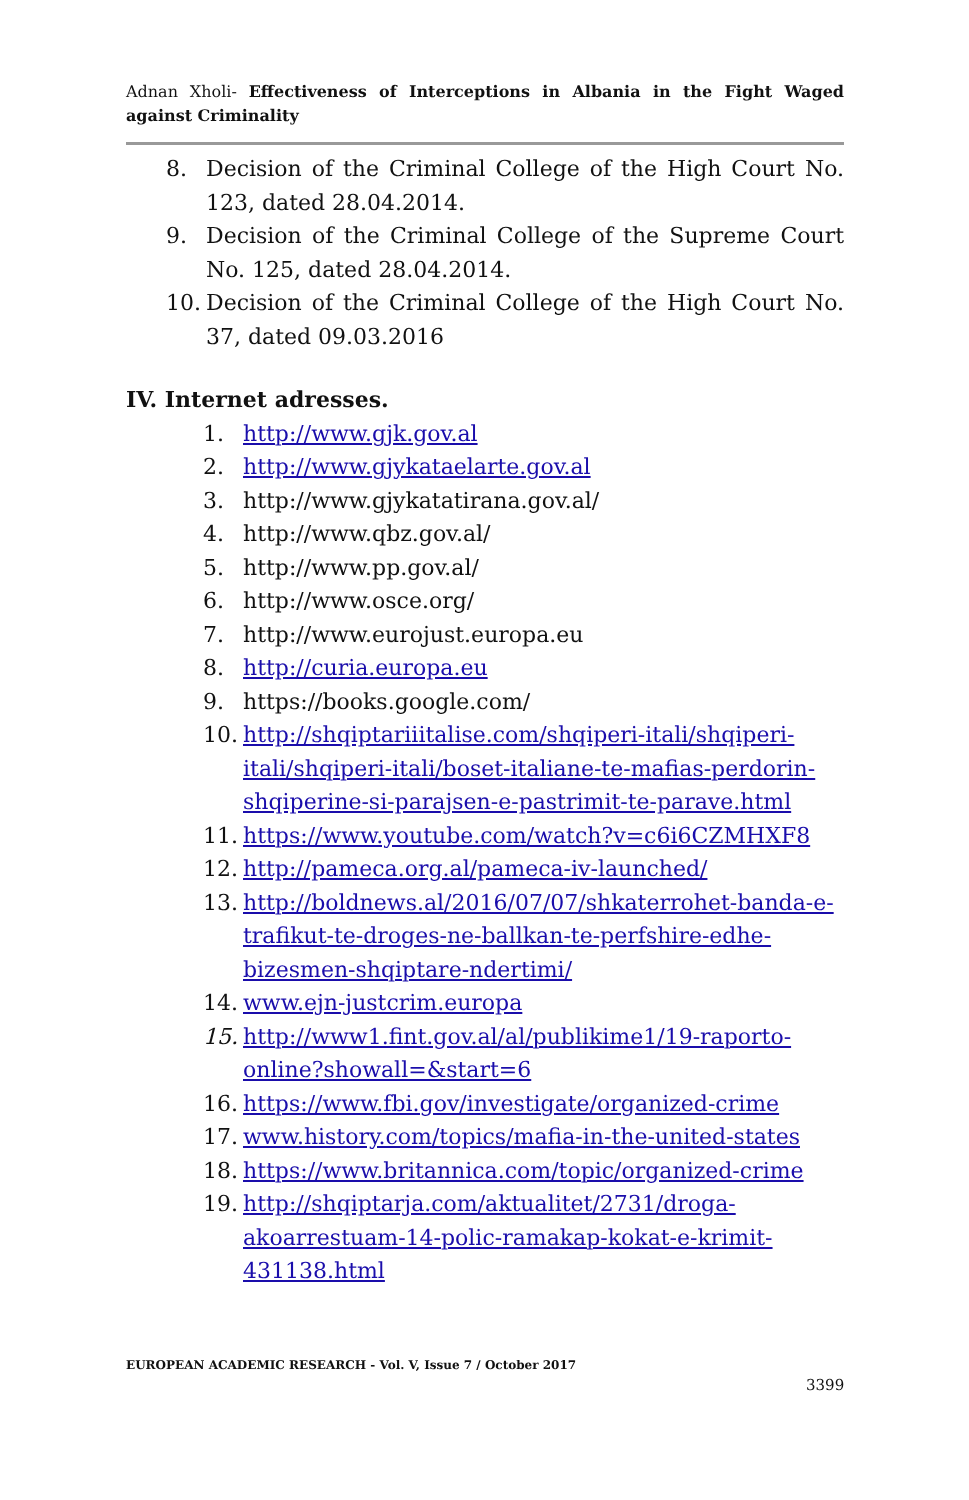Adnan Xholi- Effectiveness of Interceptions in Albania in the Fight Waged against Criminality
8. Decision of the Criminal College of the High Court No. 123, dated 28.04.2014.
9. Decision of the Criminal College of the Supreme Court No. 125, dated 28.04.2014.
10. Decision of the Criminal College of the High Court No. 37, dated 09.03.2016
IV. Internet adresses.
1. http://www.gjk.gov.al
2. http://www.gjykataelarte.gov.al
3. http://www.gjykatatirana.gov.al/
4. http://www.qbz.gov.al/
5. http://www.pp.gov.al/
6. http://www.osce.org/
7. http://www.eurojust.europa.eu
8. http://curia.europa.eu
9. https://books.google.com/
10. http://shqiptariiitalise.com/shqiperi-itali/shqiperi-itali/shqiperi-itali/boset-italiane-te-mafias-perdorin-shqiperine-si-parajsen-e-pastrimit-te-parave.html
11. https://www.youtube.com/watch?v=c6i6CZMHXF8
12. http://pameca.org.al/pameca-iv-launched/
13. http://boldnews.al/2016/07/07/shkaterrohet-banda-e-trafikut-te-droges-ne-ballkan-te-perfshire-edhe-bizesmen-shqiptare-ndertimi/
14. www.ejn-justcrim.europa
15. http://www1.fint.gov.al/al/publikime1/19-raporto-online?showall=&start=6
16. https://www.fbi.gov/investigate/organized-crime
17. www.history.com/topics/mafia-in-the-united-states
18. https://www.britannica.com/topic/organized-crime
19. http://shqiptarja.com/aktualitet/2731/droga-akoarrestuam-14-polic-ramakap-kokat-e-krimit-431138.html
EUROPEAN ACADEMIC RESEARCH - Vol. V, Issue 7 / October 2017
3399